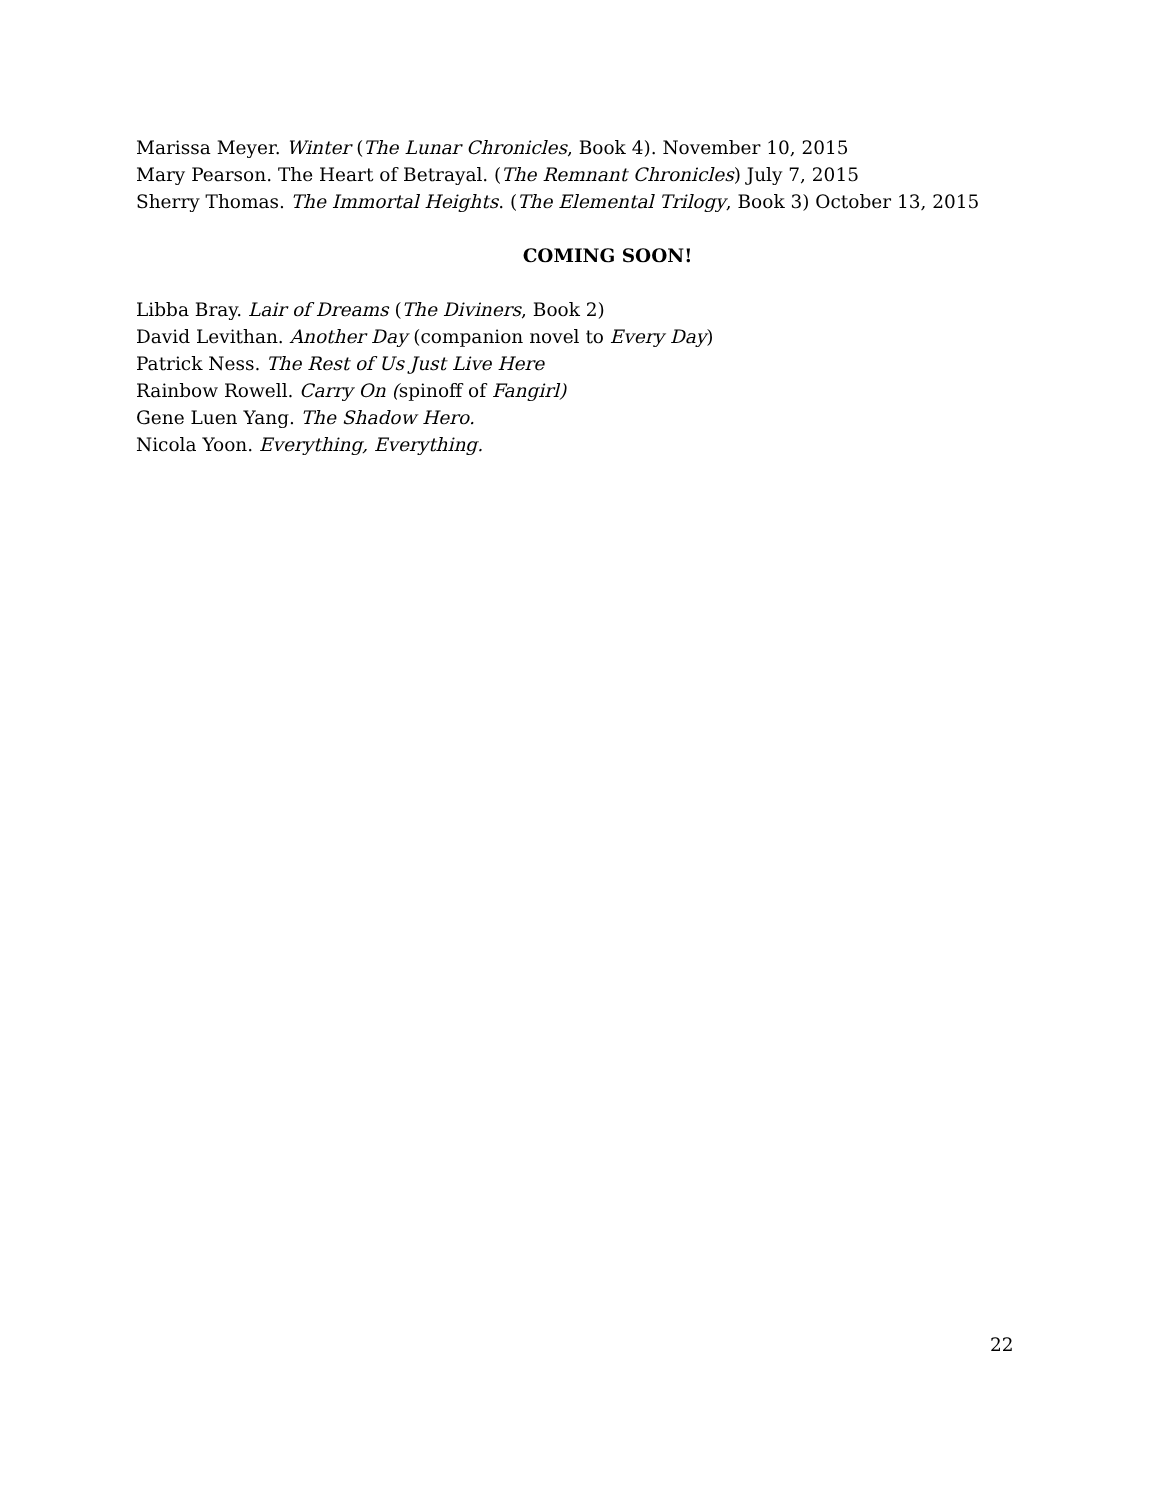Marissa Meyer. Winter (The Lunar Chronicles, Book 4). November 10, 2015
Mary Pearson. The Heart of Betrayal. (The Remnant Chronicles) July 7, 2015
Sherry Thomas. The Immortal Heights. (The Elemental Trilogy, Book 3) October 13, 2015
COMING SOON!
Libba Bray. Lair of Dreams (The Diviners, Book 2)
David Levithan. Another Day (companion novel to Every Day)
Patrick Ness. The Rest of Us Just Live Here
Rainbow Rowell. Carry On (spinoff of Fangirl)
Gene Luen Yang. The Shadow Hero.
Nicola Yoon. Everything, Everything.
22